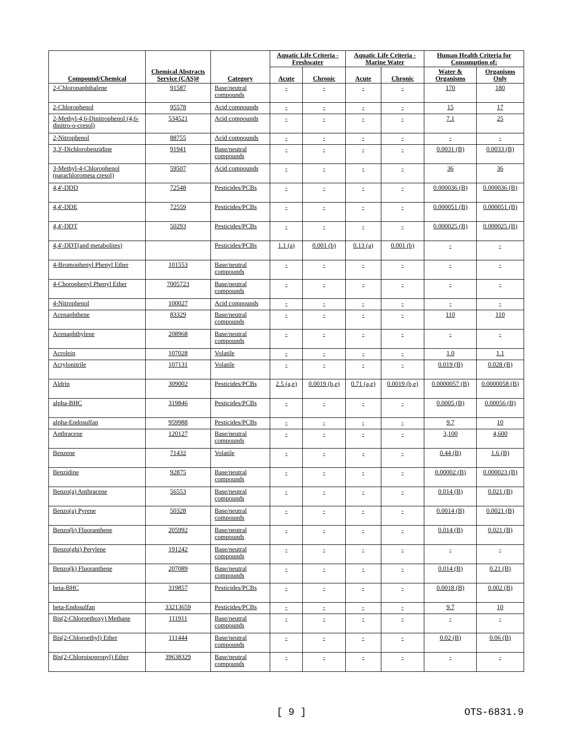| Compound/Chemical | Chemical Abstracts Service (CAS)# | Category | Aquatic Life Criteria - Freshwater | | Aquatic Life Criteria - Marine Water | | Human Health Criteria for Consumption of: | |
| --- | --- | --- | --- | --- | --- | --- | --- | --- |
| | | | Acute | Chronic | Acute | Chronic | Water & Organisms | Organisms Only |
| 2-Chloronaphthalene | 91587 | Base/neutral compounds | - | - | - | - | 170 | 180 |
| 2-Chlorophenol | 95578 | Acid compounds | - | - | - | - | 15 | 17 |
| 2-Methyl-4,6-Dinitrophenol (4,6-dinitro-o-cresol) | 534521 | Acid compounds | - | - | - | - | 7.1 | 25 |
| 2-Nitrophenol | 88755 | Acid compounds | - | - | - | - | - | - |
| 3,3'-Dichlorobenzidine | 91941 | Base/neutral compounds | - | - | - | - | 0.0031 (B) | 0.0033 (B) |
| 3-Methyl-4-Chlorophenol (parachlorometa cresol) | 59507 | Acid compounds | - | - | - | - | 36 | 36 |
| 4,4'-DDD | 72548 | Pesticides/PCBs | - | - | - | - | 0.000036 (B) | 0.000036 (B) |
| 4,4'-DDE | 72559 | Pesticides/PCBs | - | - | - | - | 0.000051 (B) | 0.000051 (B) |
| 4,4'-DDT | 50293 | Pesticides/PCBs | - | - | - | - | 0.000025 (B) | 0.000025 (B) |
| 4,4'-DDT(and metabolites) | | Pesticides/PCBs | 1.1 (a) | 0.001 (b) | 0.13 (a) | 0.001 (b) | - | - |
| 4-Bromophenyl Phenyl Ether | 101553 | Base/neutral compounds | - | - | - | - | - | - |
| 4-Chorophenyl Phenyl Ether | 7005723 | Base/neutral compounds | - | - | - | - | - | - |
| 4-Nitrophenol | 100027 | Acid compounds | - | - | - | - | - | - |
| Acenaphthene | 83329 | Base/neutral compounds | - | - | - | - | 110 | 110 |
| Acenaphthylene | 208968 | Base/neutral compounds | - | - | - | - | - | - |
| Acrolein | 107028 | Volatile | - | - | - | - | 1.0 | 1.1 |
| Acrylonitrile | 107131 | Volatile | - | - | - | - | 0.019 (B) | 0.028 (B) |
| Aldrin | 309002 | Pesticides/PCBs | 2.5 (a,e) | 0.0019 (b,e) | 0.71 (a,e) | 0.0019 (b,e) | 0.0000057 (B) | 0.0000058 (B) |
| alpha-BHC | 319846 | Pesticides/PCBs | - | - | - | - | 0.0005 (B) | 0.00056 (B) |
| alpha-Endosulfan | 959988 | Pesticides/PCBs | - | - | - | - | 9.7 | 10 |
| Anthracene | 120127 | Base/neutral compounds | - | - | - | - | 3,100 | 4,600 |
| Benzene | 71432 | Volatile | - | - | - | - | 0.44 (B) | 1.6 (B) |
| Benzidine | 92875 | Base/neutral compounds | - | - | - | - | 0.00002 (B) | 0.000023 (B) |
| Benzo(a) Anthracene | 56553 | Base/neutral compounds | - | - | - | - | 0.014 (B) | 0.021 (B) |
| Benzo(a) Pyrene | 50328 | Base/neutral compounds | - | - | - | - | 0.0014 (B) | 0.0021 (B) |
| Benzo(b) Fluoranthene | 205992 | Base/neutral compounds | - | - | - | - | 0.014 (B) | 0.021 (B) |
| Benzo(ghi) Perylene | 191242 | Base/neutral compounds | - | - | - | - | - | - |
| Benzo(k) Fluoranthene | 207089 | Base/neutral compounds | - | - | - | - | 0.014 (B) | 0.21 (B) |
| beta-BHC | 319857 | Pesticides/PCBs | - | - | - | - | 0.0018 (B) | 0.002 (B) |
| beta-Endosulfan | 33213659 | Pesticides/PCBs | - | - | - | - | 9.7 | 10 |
| Bis(2-Chloroethoxy) Methane | 111911 | Base/neutral compounds | - | - | - | - | - | - |
| Bis(2-Chloroethyl) Ether | 111444 | Base/neutral compounds | - | - | - | - | 0.02 (B) | 0.06 (B) |
| Bis(2-Chloroisopropyl) Ether | 39638329 | Base/neutral compounds | - | - | - | - | - | - |
[ 9 ] OTS-6831.9